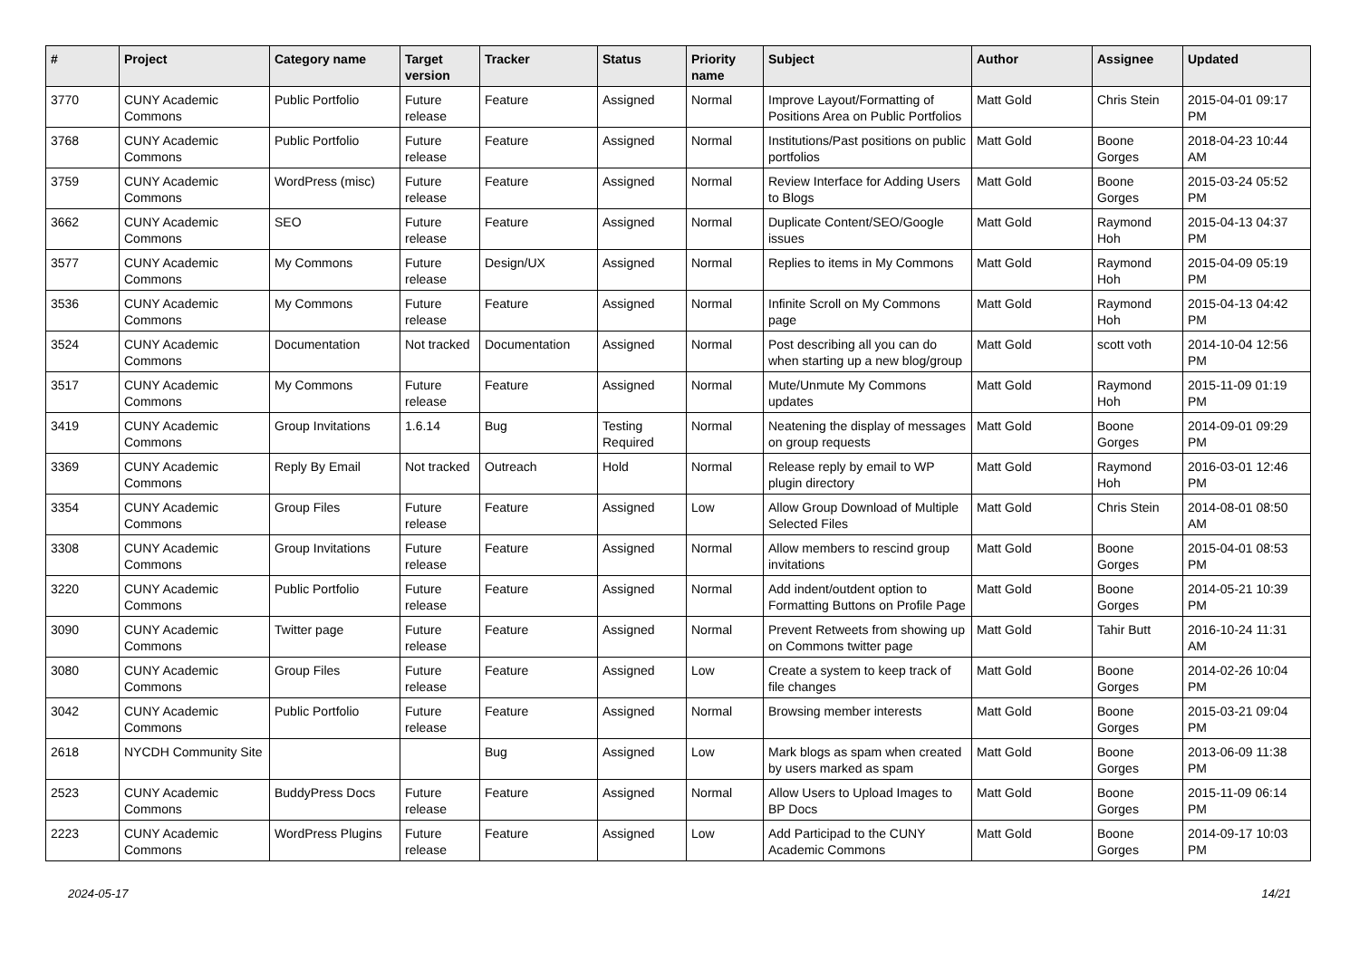| # | Project | Category name | Target version | Tracker | Status | Priority name | Subject | Author | Assignee | Updated |
| --- | --- | --- | --- | --- | --- | --- | --- | --- | --- | --- |
| 3770 | CUNY Academic Commons | Public Portfolio | Future release | Feature | Assigned | Normal | Improve Layout/Formatting of Positions Area on Public Portfolios | Matt Gold | Chris Stein | 2015-04-01 09:17 PM |
| 3768 | CUNY Academic Commons | Public Portfolio | Future release | Feature | Assigned | Normal | Institutions/Past positions on public portfolios | Matt Gold | Boone Gorges | 2018-04-23 10:44 AM |
| 3759 | CUNY Academic Commons | WordPress (misc) | Future release | Feature | Assigned | Normal | Review Interface for Adding Users to Blogs | Matt Gold | Boone Gorges | 2015-03-24 05:52 PM |
| 3662 | CUNY Academic Commons | SEO | Future release | Feature | Assigned | Normal | Duplicate Content/SEO/Google issues | Matt Gold | Raymond Hoh | 2015-04-13 04:37 PM |
| 3577 | CUNY Academic Commons | My Commons | Future release | Design/UX | Assigned | Normal | Replies to items in My Commons | Matt Gold | Raymond Hoh | 2015-04-09 05:19 PM |
| 3536 | CUNY Academic Commons | My Commons | Future release | Feature | Assigned | Normal | Infinite Scroll on My Commons page | Matt Gold | Raymond Hoh | 2015-04-13 04:42 PM |
| 3524 | CUNY Academic Commons | Documentation | Not tracked | Documentation | Assigned | Normal | Post describing all you can do when starting up a new blog/group | Matt Gold | scott voth | 2014-10-04 12:56 PM |
| 3517 | CUNY Academic Commons | My Commons | Future release | Feature | Assigned | Normal | Mute/Unmute My Commons updates | Matt Gold | Raymond Hoh | 2015-11-09 01:19 PM |
| 3419 | CUNY Academic Commons | Group Invitations | 1.6.14 | Bug | Testing Required | Normal | Neatening the display of messages on group requests | Matt Gold | Boone Gorges | 2014-09-01 09:29 PM |
| 3369 | CUNY Academic Commons | Reply By Email | Not tracked | Outreach | Hold | Normal | Release reply by email to WP plugin directory | Matt Gold | Raymond Hoh | 2016-03-01 12:46 PM |
| 3354 | CUNY Academic Commons | Group Files | Future release | Feature | Assigned | Low | Allow Group Download of Multiple Selected Files | Matt Gold | Chris Stein | 2014-08-01 08:50 AM |
| 3308 | CUNY Academic Commons | Group Invitations | Future release | Feature | Assigned | Normal | Allow members to rescind group invitations | Matt Gold | Boone Gorges | 2015-04-01 08:53 PM |
| 3220 | CUNY Academic Commons | Public Portfolio | Future release | Feature | Assigned | Normal | Add indent/outdent option to Formatting Buttons on Profile Page | Matt Gold | Boone Gorges | 2014-05-21 10:39 PM |
| 3090 | CUNY Academic Commons | Twitter page | Future release | Feature | Assigned | Normal | Prevent Retweets from showing up on Commons twitter page | Matt Gold | Tahir Butt | 2016-10-24 11:31 AM |
| 3080 | CUNY Academic Commons | Group Files | Future release | Feature | Assigned | Low | Create a system to keep track of file changes | Matt Gold | Boone Gorges | 2014-02-26 10:04 PM |
| 3042 | CUNY Academic Commons | Public Portfolio | Future release | Feature | Assigned | Normal | Browsing member interests | Matt Gold | Boone Gorges | 2015-03-21 09:04 PM |
| 2618 | NYCDH Community Site | | | Bug | Assigned | Low | Mark blogs as spam when created by users marked as spam | Matt Gold | Boone Gorges | 2013-06-09 11:38 PM |
| 2523 | CUNY Academic Commons | BuddyPress Docs | Future release | Feature | Assigned | Normal | Allow Users to Upload Images to BP Docs | Matt Gold | Boone Gorges | 2015-11-09 06:14 PM |
| 2223 | CUNY Academic Commons | WordPress Plugins | Future release | Feature | Assigned | Low | Add Participad to the CUNY Academic Commons | Matt Gold | Boone Gorges | 2014-09-17 10:03 PM |
2024-05-17 14/21